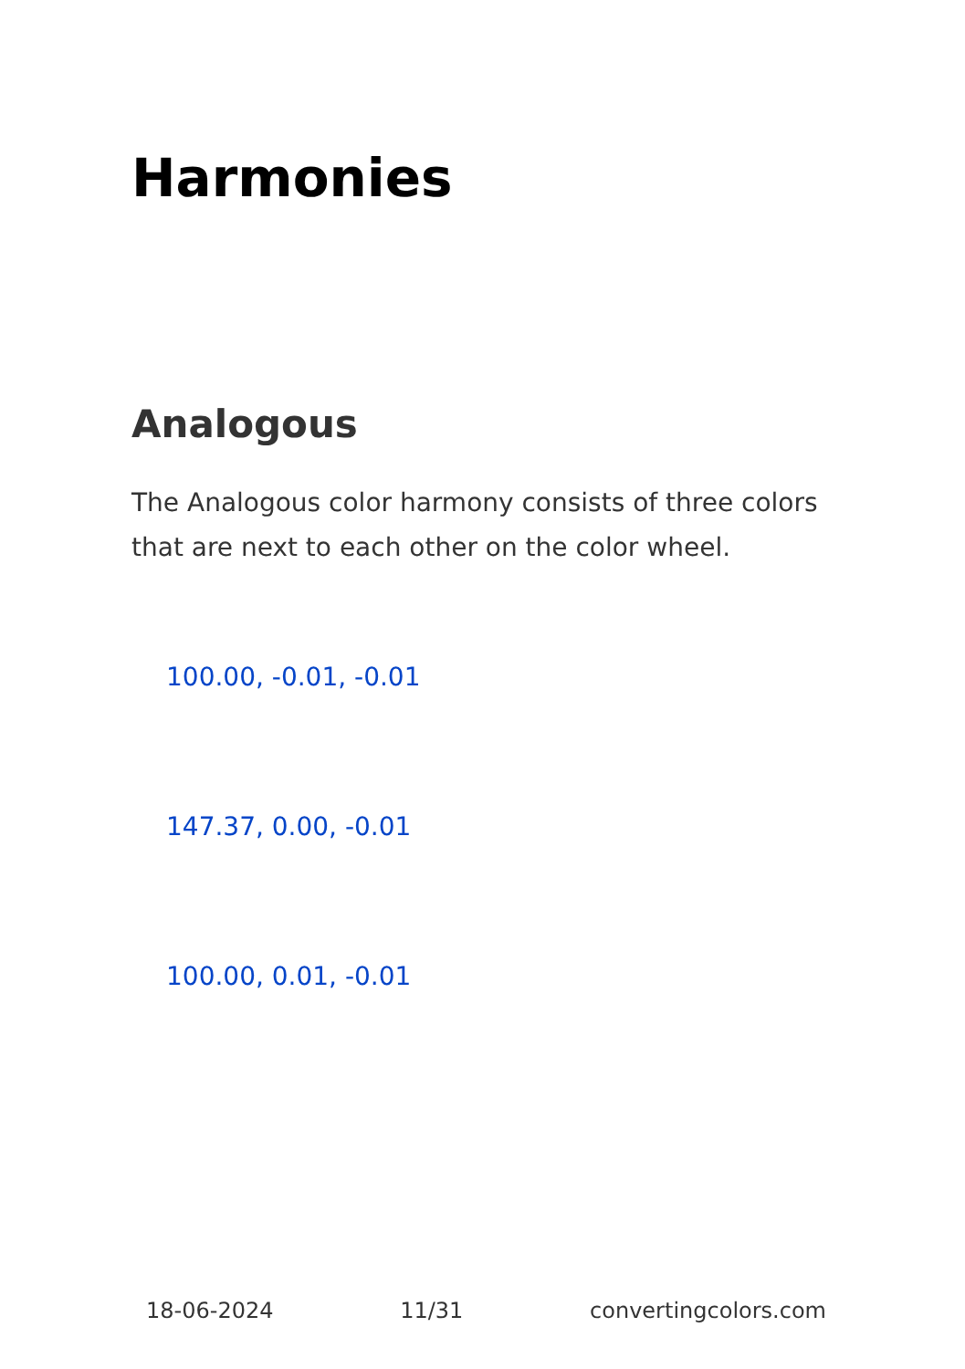Harmonies
Analogous
The Analogous color harmony consists of three colors that are next to each other on the color wheel.
100.00, -0.01, -0.01
147.37, 0.00, -0.01
100.00, 0.01, -0.01
18-06-2024 11/31 convertingcolors.com